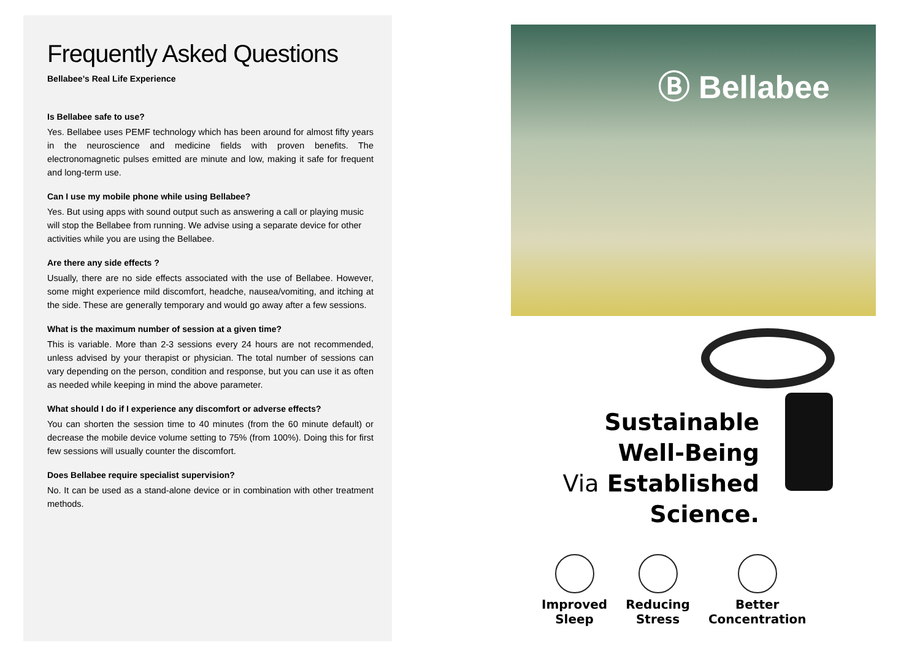Frequently Asked Questions
Bellabee’s Real Life Experience
Is Bellabee safe to use?
Yes. Bellabee uses PEMF technology which has been around for almost fifty years in the neuroscience and medicine fields with proven benefits. The electronomagnetic pulses emitted are minute and low, making it safe for frequent and long-term use.
Can I use my mobile phone while using Bellabee?
Yes. But using apps with sound output such as answering a call or playing music will stop the Bellabee from running. We advise using a separate device for other activities while you are using the Bellabee.
Are there any side effects ?
Usually, there are no side effects associated with the use of Bellabee. However, some might experience mild discomfort, headche, nausea/vomiting, and itching at the side. These are generally temporary and would go away after a few sessions.
What is the maximum number of session at a given time?
This is variable. More than 2-3 sessions every 24 hours are not recommended, unless advised by your therapist or physician. The total number of sessions can vary depending on the person, condition and response, but you can use it as often as needed while keeping in mind the above parameter.
What should I do if I experience any discomfort or adverse effects?
You can shorten the session time to 40 minutes (from the 60 minute default) or decrease the mobile device volume setting to 75% (from 100%). Doing this for first few sessions will usually counter the discomfort.
Does Bellabee require specialist supervision?
No. It can be used as a stand-alone device or in combination with other treatment methods.
Ⓑ Bellabee
Sustainable
Well-Being
Via Established
Science.
Improved
Sleep
Reducing
Stress
Better
Concentration